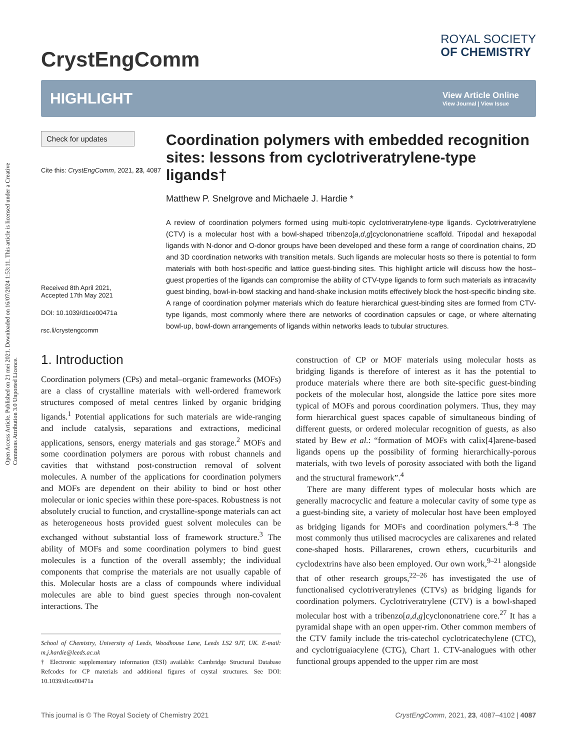Open Access Article. Published on 21 mei 2021. Downloaded on 16/07/2024 1:53:11. This article is licensed under a Creative Commons Attribution 3.0 Unported Licence.
CrystEngComm
ROYAL SOCIETY
OF CHEMISTRY
HIGHLIGHT
View Article Online
View Journal | View Issue
Check for updates
Cite this: CrystEngComm, 2021, 23, 4087
Received 8th April 2021,
Accepted 17th May 2021
DOI: 10.1039/d1ce00471a
rsc.li/crystengcomm
Coordination polymers with embedded recognition sites: lessons from cyclotriveratrylene-type ligands†
Matthew P. Snelgrove and Michaele J. Hardie *
A review of coordination polymers formed using multi-topic cyclotriveratrylene-type ligands. Cyclotriveratrylene (CTV) is a molecular host with a bowl-shaped tribenzo[a,d,g]cyclononatriene scaffold. Tripodal and hexapodal ligands with N-donor and O-donor groups have been developed and these form a range of coordination chains, 2D and 3D coordination networks with transition metals. Such ligands are molecular hosts so there is potential to form materials with both host-specific and lattice guest-binding sites. This highlight article will discuss how the host–guest properties of the ligands can compromise the ability of CTV-type ligands to form such materials as intracavity guest binding, bowl-in-bowl stacking and hand-shake inclusion motifs effectively block the host-specific binding site. A range of coordination polymer materials which do feature hierarchical guest-binding sites are formed from CTV-type ligands, most commonly where there are networks of coordination capsules or cage, or where alternating bowl-up, bowl-down arrangements of ligands within networks leads to tubular structures.
1. Introduction
Coordination polymers (CPs) and metal–organic frameworks (MOFs) are a class of crystalline materials with well-ordered framework structures composed of metal centres linked by organic bridging ligands.<sup>1</sup> Potential applications for such materials are wide-ranging and include catalysis, separations and extractions, medicinal applications, sensors, energy materials and gas storage.<sup>2</sup> MOFs and some coordination polymers are porous with robust channels and cavities that withstand post-construction removal of solvent molecules. A number of the applications for coordination polymers and MOFs are dependent on their ability to bind or host other molecular or ionic species within these pore-spaces. Robustness is not absolutely crucial to function, and crystalline-sponge materials can act as heterogeneous hosts provided guest solvent molecules can be exchanged without substantial loss of framework structure.<sup>3</sup> The ability of MOFs and some coordination polymers to bind guest molecules is a function of the overall assembly; the individual components that comprise the materials are not usually capable of this. Molecular hosts are a class of compounds where individual molecules are able to bind guest species through non-covalent interactions. The
School of Chemistry, University of Leeds, Woodhouse Lane, Leeds LS2 9JT, UK. E-mail: m.j.hardie@leeds.ac.uk
† Electronic supplementary information (ESI) available: Cambridge Structural Database Refcodes for CP materials and additional figures of crystal structures. See DOI: 10.1039/d1ce00471a
construction of CP or MOF materials using molecular hosts as bridging ligands is therefore of interest as it has the potential to produce materials where there are both site-specific guest-binding pockets of the molecular host, alongside the lattice pore sites more typical of MOFs and porous coordination polymers. Thus, they may form hierarchical guest spaces capable of simultaneous binding of different guests, or ordered molecular recognition of guests, as also stated by Bew et al.: “formation of MOFs with calix[4]arene-based ligands opens up the possibility of forming hierarchically-porous materials, with two levels of porosity associated with both the ligand and the structural framework”.<sup>4</sup>
There are many different types of molecular hosts which are generally macrocyclic and feature a molecular cavity of some type as a guest-binding site, a variety of molecular host have been employed as bridging ligands for MOFs and coordination polymers.<sup>4–8</sup> The most commonly thus utilised macrocycles are calixarenes and related cone-shaped hosts. Pillararenes, crown ethers, cucurbiturils and cyclodextrins have also been employed. Our own work,<sup>9–21</sup> alongside that of other research groups,<sup>22–26</sup> has investigated the use of functionalised cyclotriveratrylenes (CTVs) as bridging ligands for coordination polymers. Cyclotriveratrylene (CTV) is a bowl-shaped molecular host with a tribenzo[a,d,g]cyclononatriene core.<sup>27</sup> It has a pyramidal shape with an open upper-rim. Other common members of the CTV family include the tris-catechol cyclotricatechylene (CTC), and cyclotriguaiacylene (CTG), Chart 1. CTV-analogues with other functional groups appended to the upper rim are most
This journal is © The Royal Society of Chemistry 2021 CrystEngComm, 2021, 23, 4087–4102 | 4087